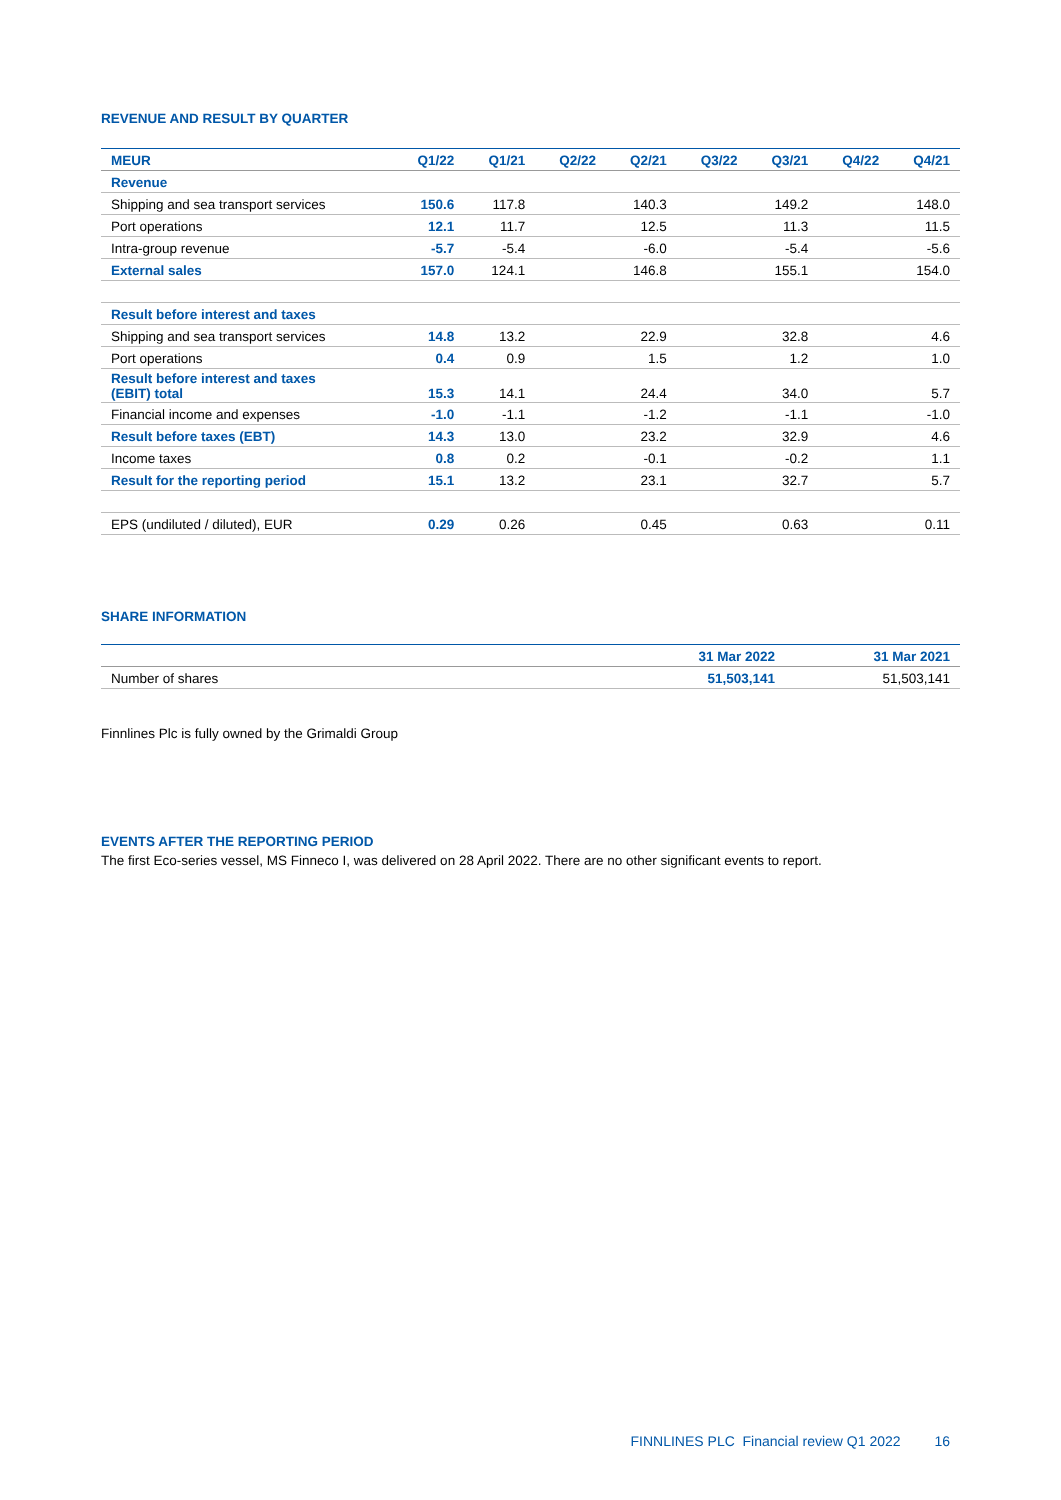REVENUE AND RESULT BY QUARTER
| MEUR | Q1/22 | Q1/21 | Q2/22 | Q2/21 | Q3/22 | Q3/21 | Q4/22 | Q4/21 |
| --- | --- | --- | --- | --- | --- | --- | --- | --- |
| Revenue | | | | | | | | |
| Shipping and sea transport services | 150.6 | 117.8 | | 140.3 | | 149.2 | | 148.0 |
| Port operations | 12.1 | 11.7 | | 12.5 | | 11.3 | | 11.5 |
| Intra-group revenue | -5.7 | -5.4 | | -6.0 | | -5.4 | | -5.6 |
| External sales | 157.0 | 124.1 | | 146.8 | | 155.1 | | 154.0 |
| Result before interest and taxes | | | | | | | | |
| Shipping and sea transport services | 14.8 | 13.2 | | 22.9 | | 32.8 | | 4.6 |
| Port operations | 0.4 | 0.9 | | 1.5 | | 1.2 | | 1.0 |
| Result before interest and taxes (EBIT) total | 15.3 | 14.1 | | 24.4 | | 34.0 | | 5.7 |
| Financial income and expenses | -1.0 | -1.1 | | -1.2 | | -1.1 | | -1.0 |
| Result before taxes (EBT) | 14.3 | 13.0 | | 23.2 | | 32.9 | | 4.6 |
| Income taxes | 0.8 | 0.2 | | -0.1 | | -0.2 | | 1.1 |
| Result for the reporting period | 15.1 | 13.2 | | 23.1 | | 32.7 | | 5.7 |
| EPS (undiluted / diluted), EUR | 0.29 | 0.26 | | 0.45 | | 0.63 | | 0.11 |
SHARE INFORMATION
| | 31 Mar 2022 | 31 Mar 2021 |
| --- | --- | --- |
| Number of shares | 51,503,141 | 51,503,141 |
Finnlines Plc is fully owned by the Grimaldi Group
EVENTS AFTER THE REPORTING PERIOD
The first Eco-series vessel, MS Finneco I, was delivered on 28 April 2022. There are no other significant events to report.
FINNLINES PLC Financial review Q1 2022 16